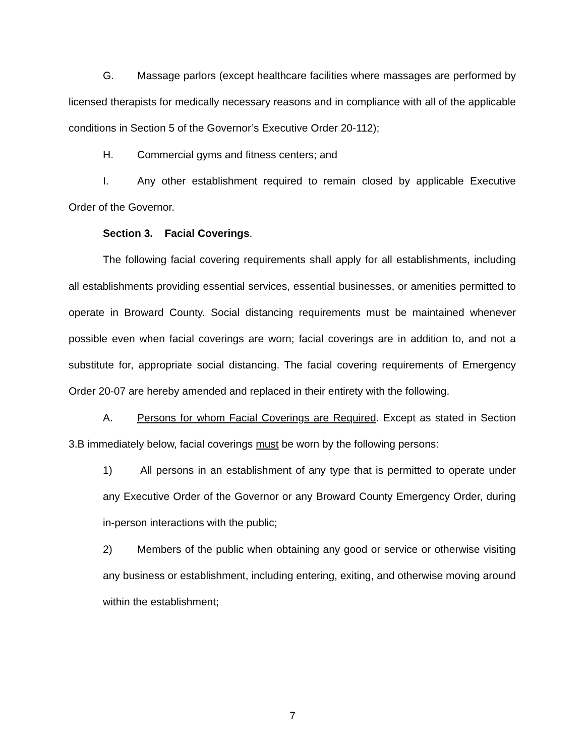G. Massage parlors (except healthcare facilities where massages are performed by licensed therapists for medically necessary reasons and in compliance with all of the applicable conditions in Section 5 of the Governor’s Executive Order 20-112);
H. Commercial gyms and fitness centers; and
I. Any other establishment required to remain closed by applicable Executive Order of the Governor.
Section 3. Facial Coverings.
The following facial covering requirements shall apply for all establishments, including all establishments providing essential services, essential businesses, or amenities permitted to operate in Broward County. Social distancing requirements must be maintained whenever possible even when facial coverings are worn; facial coverings are in addition to, and not a substitute for, appropriate social distancing. The facial covering requirements of Emergency Order 20-07 are hereby amended and replaced in their entirety with the following.
A. Persons for whom Facial Coverings are Required. Except as stated in Section 3.B immediately below, facial coverings must be worn by the following persons:
1) All persons in an establishment of any type that is permitted to operate under any Executive Order of the Governor or any Broward County Emergency Order, during in-person interactions with the public;
2) Members of the public when obtaining any good or service or otherwise visiting any business or establishment, including entering, exiting, and otherwise moving around within the establishment;
7